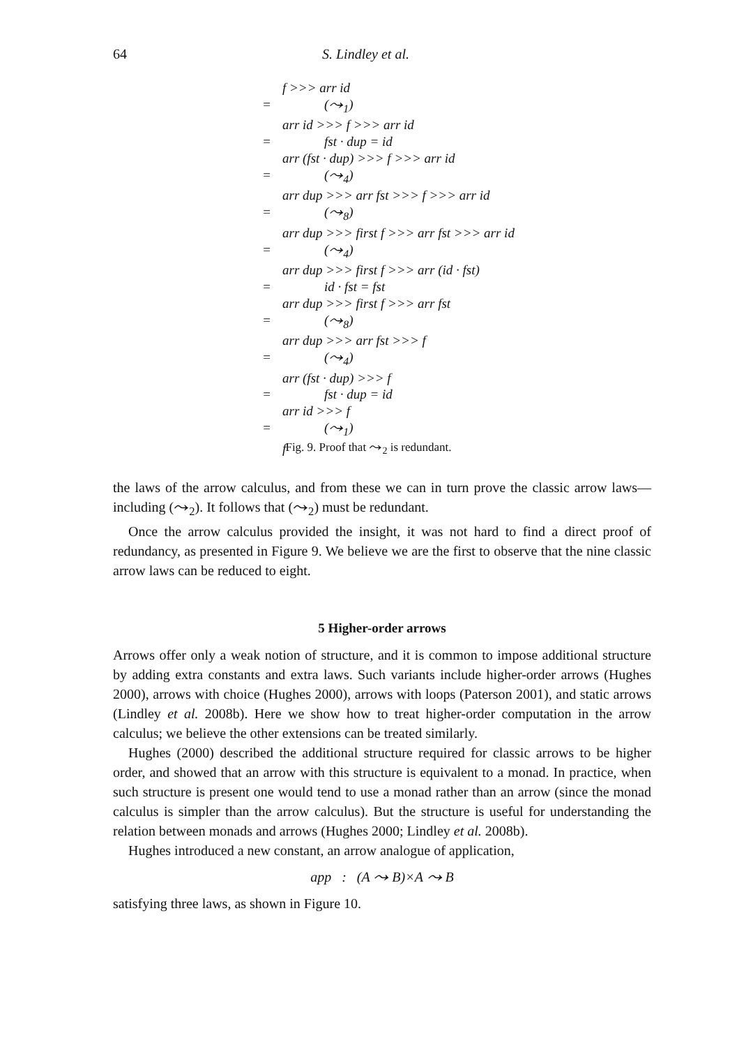64 S. Lindley et al.
f >>> arr id
= (⤳<sub>1</sub>)
arr id >>> f >>> arr id
= fst · dup = id
arr (fst · dup) >>> f >>> arr id
= (⤳<sub>4</sub>)
arr dup >>> arr fst >>> f >>> arr id
= (⤳<sub>8</sub>)
arr dup >>> first f >>> arr fst >>> arr id
= (⤳<sub>4</sub>)
arr dup >>> first f >>> arr (id · fst)
= id · fst = fst
arr dup >>> first f >>> arr fst
= (⤳<sub>8</sub>)
arr dup >>> arr fst >>> f
= (⤳<sub>4</sub>)
arr (fst · dup) >>> f
= fst · dup = id
arr id >>> f
= (⤳<sub>1</sub>)
f
Fig. 9. Proof that ⤳<sub>2</sub> is redundant.
the laws of the arrow calculus, and from these we can in turn prove the classic arrow laws—including (⤳<sub>2</sub>). It follows that (⤳<sub>2</sub>) must be redundant.
Once the arrow calculus provided the insight, it was not hard to find a direct proof of redundancy, as presented in Figure 9. We believe we are the first to observe that the nine classic arrow laws can be reduced to eight.
5 Higher-order arrows
Arrows offer only a weak notion of structure, and it is common to impose additional structure by adding extra constants and extra laws. Such variants include higher-order arrows (Hughes 2000), arrows with choice (Hughes 2000), arrows with loops (Paterson 2001), and static arrows (Lindley et al. 2008b). Here we show how to treat higher-order computation in the arrow calculus; we believe the other extensions can be treated similarly.
Hughes (2000) described the additional structure required for classic arrows to be higher order, and showed that an arrow with this structure is equivalent to a monad. In practice, when such structure is present one would tend to use a monad rather than an arrow (since the monad calculus is simpler than the arrow calculus). But the structure is useful for understanding the relation between monads and arrows (Hughes 2000; Lindley et al. 2008b).
Hughes introduced a new constant, an arrow analogue of application,
app : (A ⤳ B)×A ⤳ B
satisfying three laws, as shown in Figure 10.